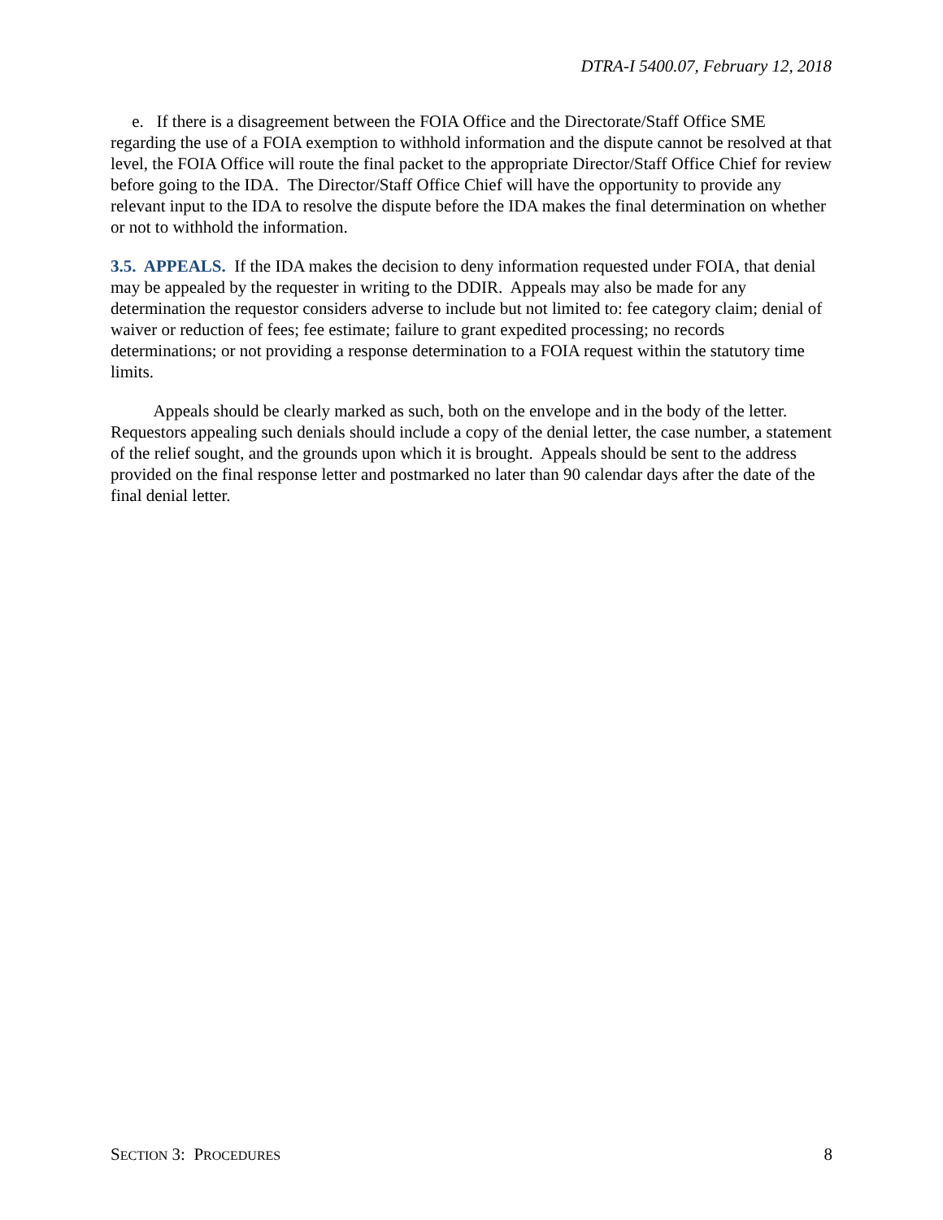DTRA-I 5400.07, February 12, 2018
e. If there is a disagreement between the FOIA Office and the Directorate/Staff Office SME regarding the use of a FOIA exemption to withhold information and the dispute cannot be resolved at that level, the FOIA Office will route the final packet to the appropriate Director/Staff Office Chief for review before going to the IDA. The Director/Staff Office Chief will have the opportunity to provide any relevant input to the IDA to resolve the dispute before the IDA makes the final determination on whether or not to withhold the information.
3.5. APPEALS. If the IDA makes the decision to deny information requested under FOIA, that denial may be appealed by the requester in writing to the DDIR. Appeals may also be made for any determination the requestor considers adverse to include but not limited to: fee category claim; denial of waiver or reduction of fees; fee estimate; failure to grant expedited processing; no records determinations; or not providing a response determination to a FOIA request within the statutory time limits.
Appeals should be clearly marked as such, both on the envelope and in the body of the letter. Requestors appealing such denials should include a copy of the denial letter, the case number, a statement of the relief sought, and the grounds upon which it is brought. Appeals should be sent to the address provided on the final response letter and postmarked no later than 90 calendar days after the date of the final denial letter.
SECTION 3: PROCEDURES 8